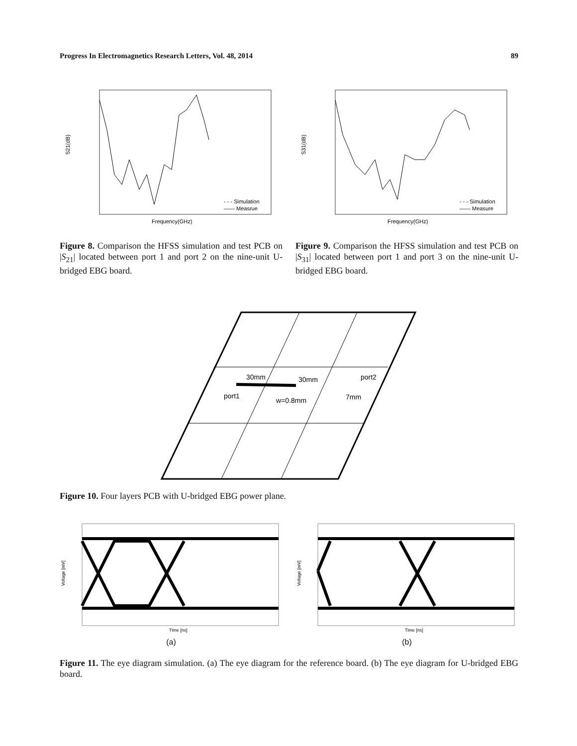Progress In Electromagnetics Research Letters, Vol. 48, 2014 89
Frequency(GHz)
- - - Simulation
—— Measrue
S21(dB)
Figure 8. Comparison the HFSS simulation and test PCB on |S<sub>21</sub>| located between port 1 and port 2 on the nine-unit U-bridged EBG board.
Frequency(GHz)
- - - Simulation
—— Measure
S31(dB)
Figure 9. Comparison the HFSS simulation and test PCB on |S<sub>31</sub>| located between port 1 and port 3 on the nine-unit U-bridged EBG board.
30mm
30mm
port2
port1
w=0.8mm
7mm
Figure 10. Four layers PCB with U-bridged EBG power plane.
Time [ns]
Voltage [mV]
(a)
Time [ns]
Voltage [mV]
(b)
Figure 11. The eye diagram simulation. (a) The eye diagram for the reference board. (b) The eye diagram for U-bridged EBG board.